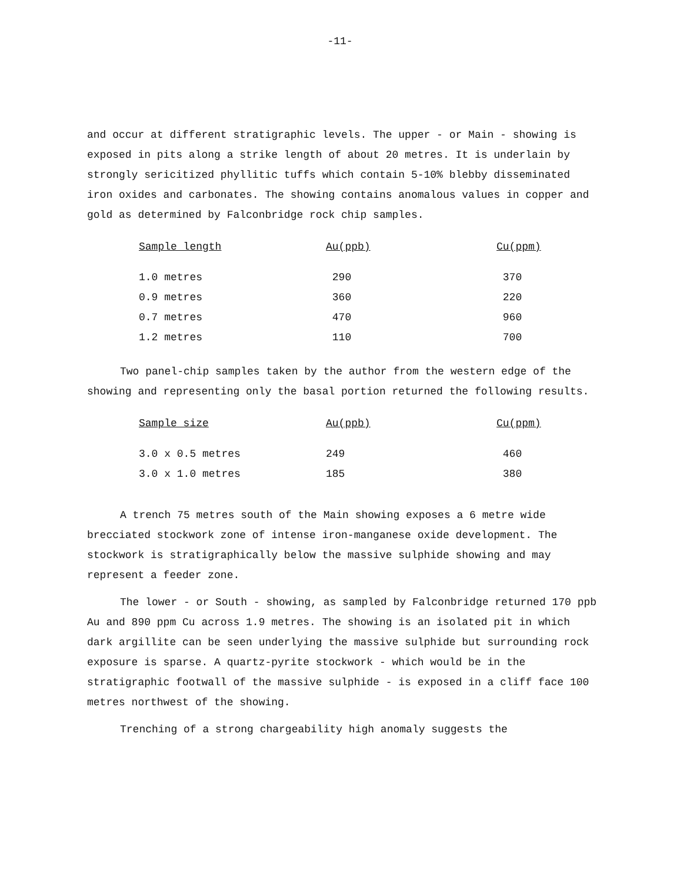-11-
and occur at different stratigraphic levels. The upper - or Main - showing is exposed in pits along a strike length of about 20 metres. It is underlain by strongly sericitized phyllitic tuffs which contain 5-10% blebby disseminated iron oxides and carbonates. The showing contains anomalous values in copper and gold as determined by Falconbridge rock chip samples.
| Sample length | Au(ppb) | Cu(ppm) |
| --- | --- | --- |
| 1.0 metres | 290 | 370 |
| 0.9 metres | 360 | 220 |
| 0.7 metres | 470 | 960 |
| 1.2 metres | 110 | 700 |
Two panel-chip samples taken by the author from the western edge of the showing and representing only the basal portion returned the following results.
| Sample size | Au(ppb) | Cu(ppm) |
| --- | --- | --- |
| 3.0 x 0.5 metres | 249 | 460 |
| 3.0 x 1.0 metres | 185 | 380 |
A trench 75 metres south of the Main showing exposes a 6 metre wide brecciated stockwork zone of intense iron-manganese oxide development. The stockwork is stratigraphically below the massive sulphide showing and may represent a feeder zone.
The lower - or South - showing, as sampled by Falconbridge returned 170 ppb Au and 890 ppm Cu across 1.9 metres. The showing is an isolated pit in which dark argillite can be seen underlying the massive sulphide but surrounding rock exposure is sparse. A quartz-pyrite stockwork - which would be in the stratigraphic footwall of the massive sulphide - is exposed in a cliff face 100 metres northwest of the showing.
Trenching of a strong chargeability high anomaly suggests the